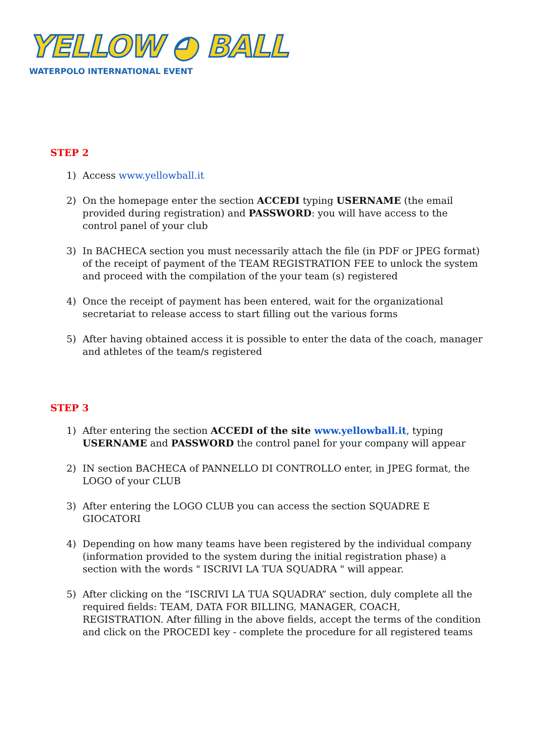YELLOW ◕ BALL
WATERPOLO INTERNATIONAL EVENT
STEP 2
1) Access www.yellowball.it
2) On the homepage enter the section ACCEDI typing USERNAME (the email provided during registration) and PASSWORD: you will have access to the control panel of your club
3) In BACHECA section you must necessarily attach the file (in PDF or JPEG format) of the receipt of payment of the TEAM REGISTRATION FEE to unlock the system and proceed with the compilation of the your team (s) registered
4) Once the receipt of payment has been entered, wait for the organizational secretariat to release access to start filling out the various forms
5) After having obtained access it is possible to enter the data of the coach, manager and athletes of the team/s registered
STEP 3
1) After entering the section ACCEDI of the site www.yellowball.it, typing USERNAME and PASSWORD the control panel for your company will appear
2) IN section BACHECA of PANNELLO DI CONTROLLO enter, in JPEG format, the LOGO of your CLUB
3) After entering the LOGO CLUB you can access the section SQUADRE E GIOCATORI
4) Depending on how many teams have been registered by the individual company (information provided to the system during the initial registration phase) a section with the words " ISCRIVI LA TUA SQUADRA " will appear.
5) After clicking on the “ISCRIVI LA TUA SQUADRA” section, duly complete all the required fields: TEAM, DATA FOR BILLING, MANAGER, COACH, REGISTRATION. After filling in the above fields, accept the terms of the condition and click on the PROCEDI key - complete the procedure for all registered teams